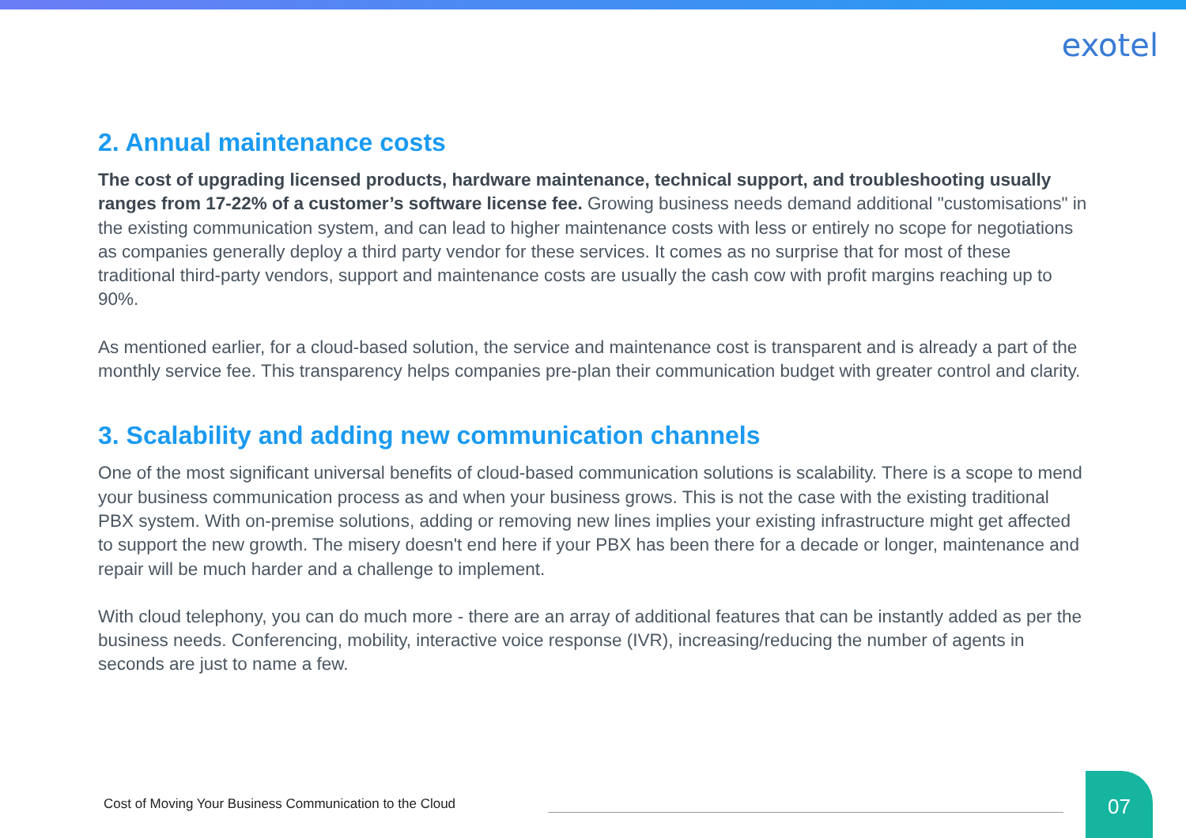exotel
2. Annual maintenance costs
The cost of upgrading licensed products, hardware maintenance, technical support, and troubleshooting usually ranges from 17-22% of a customer’s software license fee. Growing business needs demand additional "customisations" in the existing communication system, and can lead to higher maintenance costs with less or entirely no scope for negotiations as companies generally deploy a third party vendor for these services. It comes as no surprise that for most of these traditional third-party vendors, support and maintenance costs are usually the cash cow with profit margins reaching up to 90%.
As mentioned earlier, for a cloud-based solution, the service and maintenance cost is transparent and is already a part of the monthly service fee. This transparency helps companies pre-plan their communication budget with greater control and clarity.
3. Scalability and adding new communication channels
One of the most significant universal benefits of cloud-based communication solutions is scalability. There is a scope to mend your business communication process as and when your business grows. This is not the case with the existing traditional PBX system. With on-premise solutions, adding or removing new lines implies your existing infrastructure might get affected to support the new growth. The misery doesn't end here if your PBX has been there for a decade or longer, maintenance and repair will be much harder and a challenge to implement.
With cloud telephony, you can do much more - there are an array of additional features that can be instantly added as per the business needs. Conferencing, mobility, interactive voice response (IVR), increasing/reducing the number of agents in seconds are just to name a few.
Cost of Moving Your Business Communication to the Cloud
07